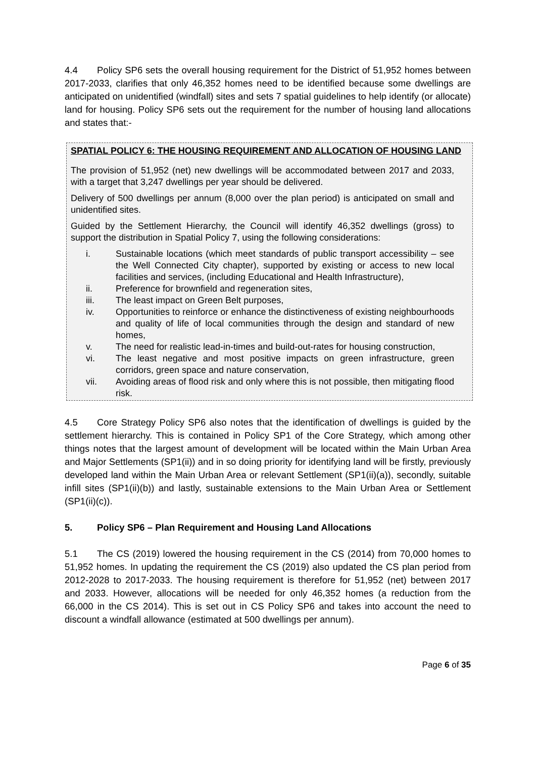4.4 Policy SP6 sets the overall housing requirement for the District of 51,952 homes between 2017-2033, clarifies that only 46,352 homes need to be identified because some dwellings are anticipated on unidentified (windfall) sites and sets 7 spatial guidelines to help identify (or allocate) land for housing. Policy SP6 sets out the requirement for the number of housing land allocations and states that:-
SPATIAL POLICY 6: THE HOUSING REQUIREMENT AND ALLOCATION OF HOUSING LAND
The provision of 51,952 (net) new dwellings will be accommodated between 2017 and 2033, with a target that 3,247 dwellings per year should be delivered.
Delivery of 500 dwellings per annum (8,000 over the plan period) is anticipated on small and unidentified sites.
Guided by the Settlement Hierarchy, the Council will identify 46,352 dwellings (gross) to support the distribution in Spatial Policy 7, using the following considerations:
i. Sustainable locations (which meet standards of public transport accessibility – see the Well Connected City chapter), supported by existing or access to new local facilities and services, (including Educational and Health Infrastructure),
ii. Preference for brownfield and regeneration sites,
iii. The least impact on Green Belt purposes,
iv. Opportunities to reinforce or enhance the distinctiveness of existing neighbourhoods and quality of life of local communities through the design and standard of new homes,
v. The need for realistic lead-in-times and build-out-rates for housing construction,
vi. The least negative and most positive impacts on green infrastructure, green corridors, green space and nature conservation,
vii. Avoiding areas of flood risk and only where this is not possible, then mitigating flood risk.
4.5 Core Strategy Policy SP6 also notes that the identification of dwellings is guided by the settlement hierarchy. This is contained in Policy SP1 of the Core Strategy, which among other things notes that the largest amount of development will be located within the Main Urban Area and Major Settlements (SP1(ii)) and in so doing priority for identifying land will be firstly, previously developed land within the Main Urban Area or relevant Settlement (SP1(ii)(a)), secondly, suitable infill sites (SP1(ii)(b)) and lastly, sustainable extensions to the Main Urban Area or Settlement (SP1(ii)(c)).
5. Policy SP6 – Plan Requirement and Housing Land Allocations
5.1 The CS (2019) lowered the housing requirement in the CS (2014) from 70,000 homes to 51,952 homes. In updating the requirement the CS (2019) also updated the CS plan period from 2012-2028 to 2017-2033. The housing requirement is therefore for 51,952 (net) between 2017 and 2033. However, allocations will be needed for only 46,352 homes (a reduction from the 66,000 in the CS 2014). This is set out in CS Policy SP6 and takes into account the need to discount a windfall allowance (estimated at 500 dwellings per annum).
Page 6 of 35